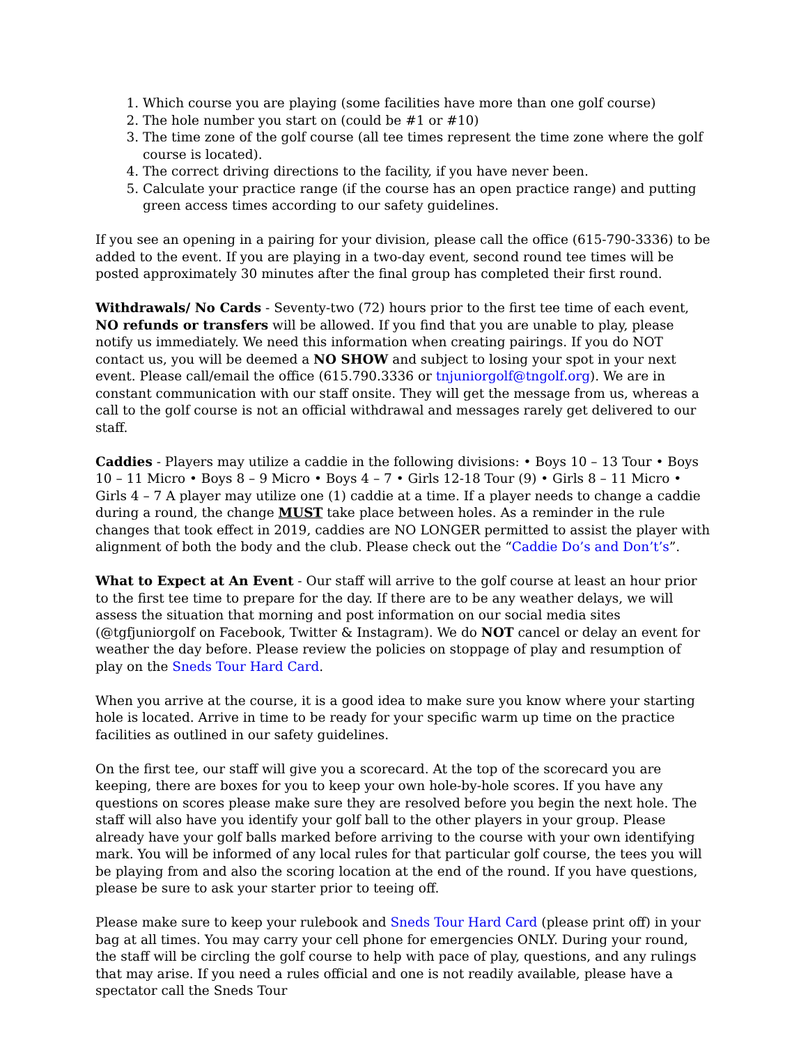1. Which course you are playing (some facilities have more than one golf course)
2. The hole number you start on (could be #1 or #10)
3. The time zone of the golf course (all tee times represent the time zone where the golf course is located).
4. The correct driving directions to the facility, if you have never been.
5. Calculate your practice range (if the course has an open practice range) and putting green access times according to our safety guidelines.
If you see an opening in a pairing for your division, please call the office (615-790-3336) to be added to the event. If you are playing in a two-day event, second round tee times will be posted approximately 30 minutes after the final group has completed their first round.
Withdrawals/ No Cards - Seventy-two (72) hours prior to the first tee time of each event, NO refunds or transfers will be allowed. If you find that you are unable to play, please notify us immediately. We need this information when creating pairings. If you do NOT contact us, you will be deemed a NO SHOW and subject to losing your spot in your next event. Please call/email the office (615.790.3336 or tnjuniorgolf@tngolf.org). We are in constant communication with our staff onsite. They will get the message from us, whereas a call to the golf course is not an official withdrawal and messages rarely get delivered to our staff.
Caddies - Players may utilize a caddie in the following divisions: • Boys 10 – 13 Tour • Boys 10 – 11 Micro • Boys 8 – 9 Micro • Boys 4 – 7 • Girls 12-18 Tour (9) • Girls 8 – 11 Micro • Girls 4 – 7 A player may utilize one (1) caddie at a time. If a player needs to change a caddie during a round, the change MUST take place between holes. As a reminder in the rule changes that took effect in 2019, caddies are NO LONGER permitted to assist the player with alignment of both the body and the club. Please check out the “Caddie Do’s and Don’t’s”.
What to Expect at An Event - Our staff will arrive to the golf course at least an hour prior to the first tee time to prepare for the day. If there are to be any weather delays, we will assess the situation that morning and post information on our social media sites (@tgfjuniorgolf on Facebook, Twitter & Instagram). We do NOT cancel or delay an event for weather the day before. Please review the policies on stoppage of play and resumption of play on the Sneds Tour Hard Card.
When you arrive at the course, it is a good idea to make sure you know where your starting hole is located. Arrive in time to be ready for your specific warm up time on the practice facilities as outlined in our safety guidelines.
On the first tee, our staff will give you a scorecard. At the top of the scorecard you are keeping, there are boxes for you to keep your own hole-by-hole scores. If you have any questions on scores please make sure they are resolved before you begin the next hole. The staff will also have you identify your golf ball to the other players in your group. Please already have your golf balls marked before arriving to the course with your own identifying mark. You will be informed of any local rules for that particular golf course, the tees you will be playing from and also the scoring location at the end of the round. If you have questions, please be sure to ask your starter prior to teeing off.
Please make sure to keep your rulebook and Sneds Tour Hard Card (please print off) in your bag at all times. You may carry your cell phone for emergencies ONLY. During your round, the staff will be circling the golf course to help with pace of play, questions, and any rulings that may arise. If you need a rules official and one is not readily available, please have a spectator call the Sneds Tour